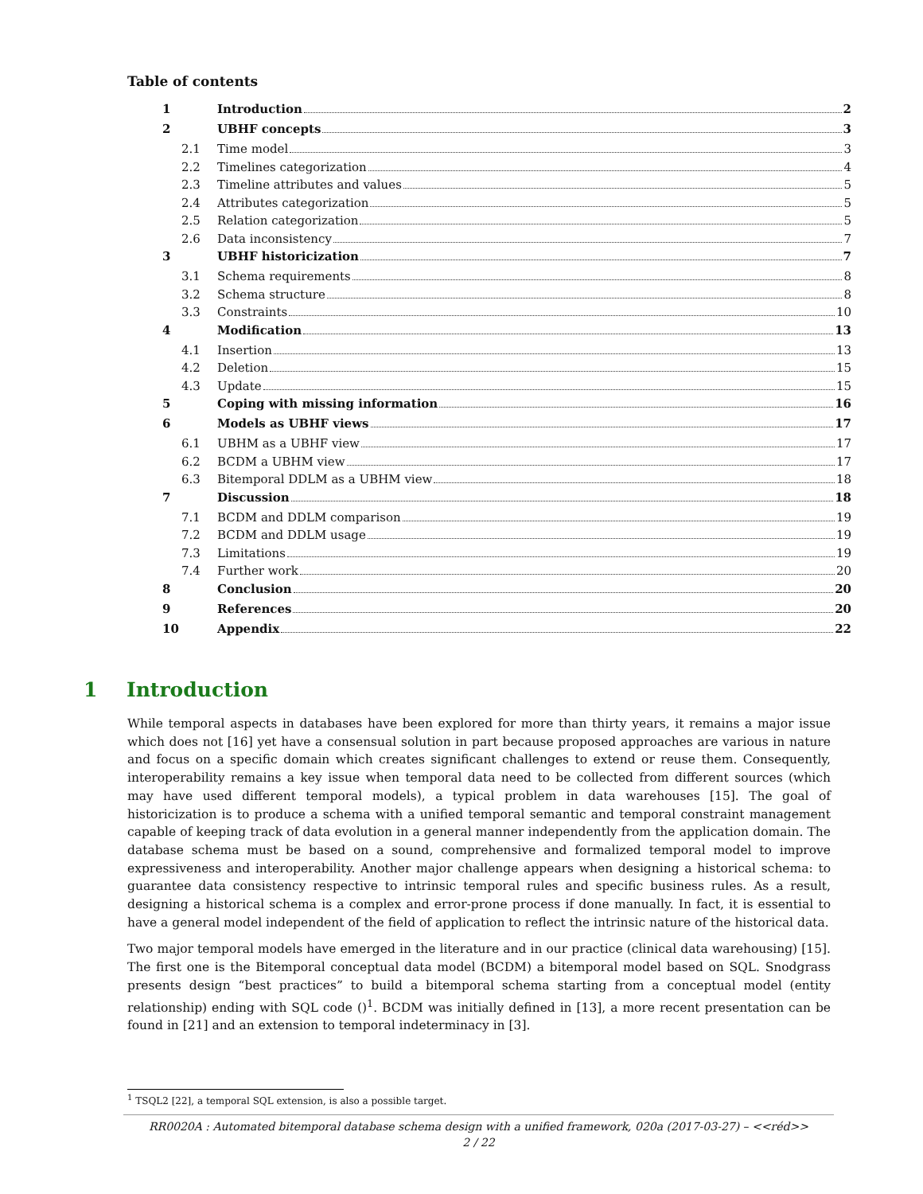Table of contents
1 Introduction 2
2 UBHF concepts 3
2.1 Time model 3
2.2 Timelines categorization 4
2.3 Timeline attributes and values 5
2.4 Attributes categorization 5
2.5 Relation categorization 5
2.6 Data inconsistency 7
3 UBHF historicization 7
3.1 Schema requirements 8
3.2 Schema structure 8
3.3 Constraints 10
4 Modification 13
4.1 Insertion 13
4.2 Deletion 15
4.3 Update 15
5 Coping with missing information 16
6 Models as UBHF views 17
6.1 UBHM as a UBHF view 17
6.2 BCDM a UBHM view 17
6.3 Bitemporal DDLM as a UBHM view 18
7 Discussion 18
7.1 BCDM and DDLM comparison 19
7.2 BCDM and DDLM usage 19
7.3 Limitations 19
7.4 Further work 20
8 Conclusion 20
9 References 20
10 Appendix 22
1 Introduction
While temporal aspects in databases have been explored for more than thirty years, it remains a major issue which does not [16] yet have a consensual solution in part because proposed approaches are various in nature and focus on a specific domain which creates significant challenges to extend or reuse them. Consequently, interoperability remains a key issue when temporal data need to be collected from different sources (which may have used different temporal models), a typical problem in data warehouses [15]. The goal of historicization is to produce a schema with a unified temporal semantic and temporal constraint management capable of keeping track of data evolution in a general manner independently from the application domain. The database schema must be based on a sound, comprehensive and formalized temporal model to improve expressiveness and interoperability. Another major challenge appears when designing a historical schema: to guarantee data consistency respective to intrinsic temporal rules and specific business rules. As a result, designing a historical schema is a complex and error-prone process if done manually. In fact, it is essential to have a general model independent of the field of application to reflect the intrinsic nature of the historical data.
Two major temporal models have emerged in the literature and in our practice (clinical data warehousing) [15]. The first one is the Bitemporal conceptual data model (BCDM) a bitemporal model based on SQL. Snodgrass presents design “best practices” to build a bitemporal schema starting from a conceptual model (entity relationship) ending with SQL code ()<sup>1</sup>. BCDM was initially defined in [13], a more recent presentation can be found in [21] and an extension to temporal indeterminacy in [3].
<sup>1</sup> TSQL2 [22], a temporal SQL extension, is also a possible target.
RR0020A : Automated bitemporal database schema design with a unified framework, 020a (2017-03-27) – <<réd>>
2 / 22